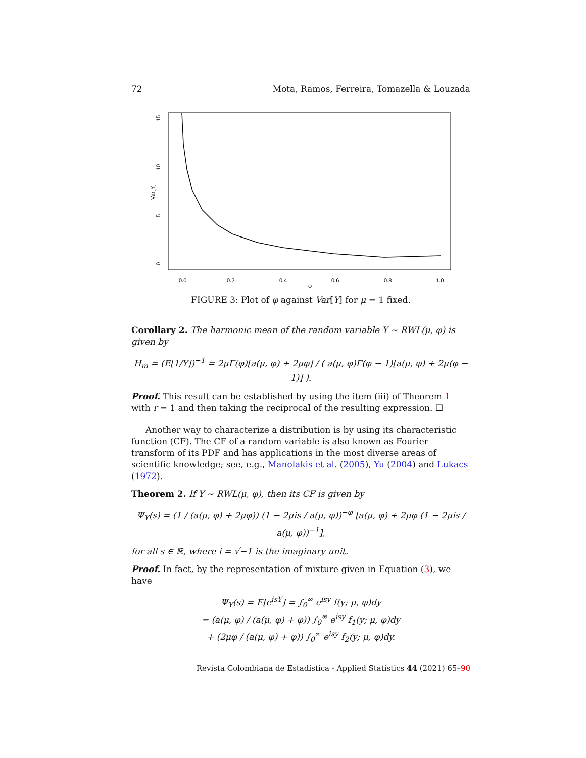72 Mota, Ramos, Ferreira, Tomazella & Louzada
0.0
0.2
0.4
0.6
0.8
1.0
φ
0
5
10
15
Var[Y]
FIGURE 3: Plot of φ against Var[Y] for μ = 1 fixed.
Corollary 2. The harmonic mean of the random variable Y ∼ RWL(μ, φ) is given by
H<sub>m</sub> = (E[1/Y])<sup>−1</sup> = 2μΓ(φ)[a(μ, φ) + 2μφ] / ( a(μ, φ)Γ(φ − 1)[a(μ, φ) + 2μ(φ − 1)] ).
Proof. This result can be established by using the item (iii) of Theorem 1 with r = 1 and then taking the reciprocal of the resulting expression. ☐
Another way to characterize a distribution is by using its characteristic function (CF). The CF of a random variable is also known as Fourier transform of its PDF and has applications in the most diverse areas of scientific knowledge; see, e.g., Manolakis et al. (2005), Yu (2004) and Lukacs (1972).
Theorem 2. If Y ∼ RWL(μ, φ), then its CF is given by
Ψ<sub>Y</sub>(s) = (1 / (a(μ, φ) + 2μφ)) (1 − 2μis / a(μ, φ))<sup>−φ</sup> [a(μ, φ) + 2μφ (1 − 2μis / a(μ, φ))<sup>−1</sup>],
for all s ∈ ℝ, where i = √−1 is the imaginary unit.
Proof. In fact, by the representation of mixture given in Equation (3), we have
Ψ<sub>Y</sub>(s) = E[e<sup>isY</sup>] = ∫<sub>0</sub><sup>∞</sup> e<sup>isy</sup> f(y; μ, φ)dy
= (a(μ, φ) / (a(μ, φ) + φ)) ∫<sub>0</sub><sup>∞</sup> e<sup>isy</sup> f<sub>1</sub>(y; μ, φ)dy
+ (2μφ / (a(μ, φ) + φ)) ∫<sub>0</sub><sup>∞</sup> e<sup>isy</sup> f<sub>2</sub>(y; μ, φ)dy.
Revista Colombiana de Estadística - Applied Statistics 44 (2021) 65–90